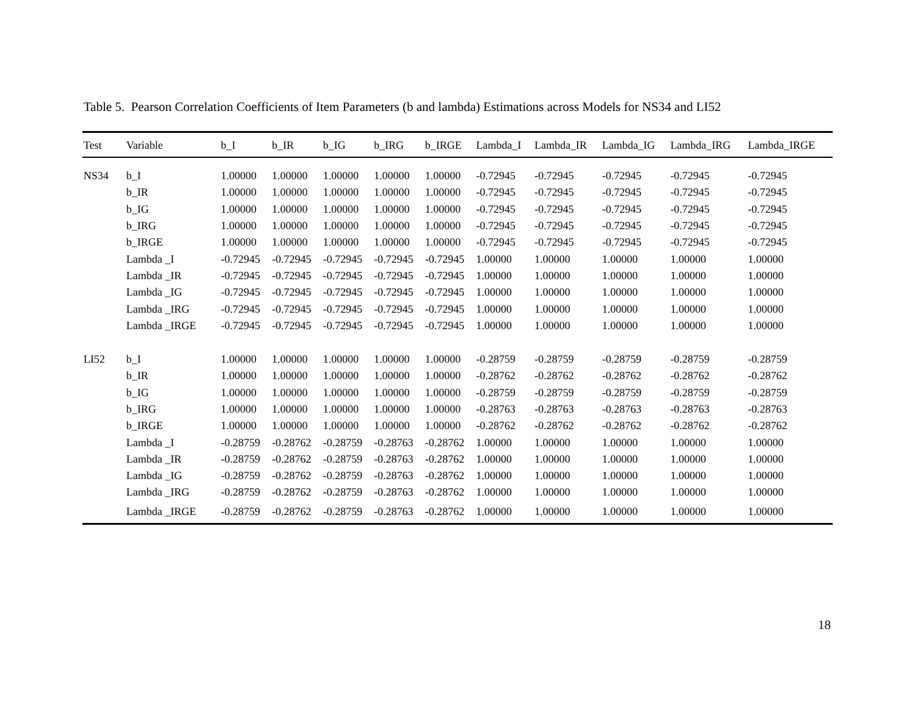Table 5. Pearson Correlation Coefficients of Item Parameters (b and lambda) Estimations across Models for NS34 and LI52
| Test | Variable | b_I | b_IR | b_IG | b_IRG | b_IRGE | Lambda_I | Lambda_IR | Lambda_IG | Lambda_IRG | Lambda_IRGE |
| --- | --- | --- | --- | --- | --- | --- | --- | --- | --- | --- | --- |
| NS34 | b_I | 1.00000 | 1.00000 | 1.00000 | 1.00000 | 1.00000 | -0.72945 | -0.72945 | -0.72945 | -0.72945 | -0.72945 |
| | b_IR | 1.00000 | 1.00000 | 1.00000 | 1.00000 | 1.00000 | -0.72945 | -0.72945 | -0.72945 | -0.72945 | -0.72945 |
| | b_IG | 1.00000 | 1.00000 | 1.00000 | 1.00000 | 1.00000 | -0.72945 | -0.72945 | -0.72945 | -0.72945 | -0.72945 |
| | b_IRG | 1.00000 | 1.00000 | 1.00000 | 1.00000 | 1.00000 | -0.72945 | -0.72945 | -0.72945 | -0.72945 | -0.72945 |
| | b_IRGE | 1.00000 | 1.00000 | 1.00000 | 1.00000 | 1.00000 | -0.72945 | -0.72945 | -0.72945 | -0.72945 | -0.72945 |
| | Lambda _I | -0.72945 | -0.72945 | -0.72945 | -0.72945 | -0.72945 | 1.00000 | 1.00000 | 1.00000 | 1.00000 | 1.00000 |
| | Lambda _IR | -0.72945 | -0.72945 | -0.72945 | -0.72945 | -0.72945 | 1.00000 | 1.00000 | 1.00000 | 1.00000 | 1.00000 |
| | Lambda _IG | -0.72945 | -0.72945 | -0.72945 | -0.72945 | -0.72945 | 1.00000 | 1.00000 | 1.00000 | 1.00000 | 1.00000 |
| | Lambda _IRG | -0.72945 | -0.72945 | -0.72945 | -0.72945 | -0.72945 | 1.00000 | 1.00000 | 1.00000 | 1.00000 | 1.00000 |
| | Lambda _IRGE | -0.72945 | -0.72945 | -0.72945 | -0.72945 | -0.72945 | 1.00000 | 1.00000 | 1.00000 | 1.00000 | 1.00000 |
| LI52 | b_I | 1.00000 | 1.00000 | 1.00000 | 1.00000 | 1.00000 | -0.28759 | -0.28759 | -0.28759 | -0.28759 | -0.28759 |
| | b_IR | 1.00000 | 1.00000 | 1.00000 | 1.00000 | 1.00000 | -0.28762 | -0.28762 | -0.28762 | -0.28762 | -0.28762 |
| | b_IG | 1.00000 | 1.00000 | 1.00000 | 1.00000 | 1.00000 | -0.28759 | -0.28759 | -0.28759 | -0.28759 | -0.28759 |
| | b_IRG | 1.00000 | 1.00000 | 1.00000 | 1.00000 | 1.00000 | -0.28763 | -0.28763 | -0.28763 | -0.28763 | -0.28763 |
| | b_IRGE | 1.00000 | 1.00000 | 1.00000 | 1.00000 | 1.00000 | -0.28762 | -0.28762 | -0.28762 | -0.28762 | -0.28762 |
| | Lambda _I | -0.28759 | -0.28762 | -0.28759 | -0.28763 | -0.28762 | 1.00000 | 1.00000 | 1.00000 | 1.00000 | 1.00000 |
| | Lambda _IR | -0.28759 | -0.28762 | -0.28759 | -0.28763 | -0.28762 | 1.00000 | 1.00000 | 1.00000 | 1.00000 | 1.00000 |
| | Lambda _IG | -0.28759 | -0.28762 | -0.28759 | -0.28763 | -0.28762 | 1.00000 | 1.00000 | 1.00000 | 1.00000 | 1.00000 |
| | Lambda _IRG | -0.28759 | -0.28762 | -0.28759 | -0.28763 | -0.28762 | 1.00000 | 1.00000 | 1.00000 | 1.00000 | 1.00000 |
| | Lambda _IRGE | -0.28759 | -0.28762 | -0.28759 | -0.28763 | -0.28762 | 1.00000 | 1.00000 | 1.00000 | 1.00000 | 1.00000 |
18